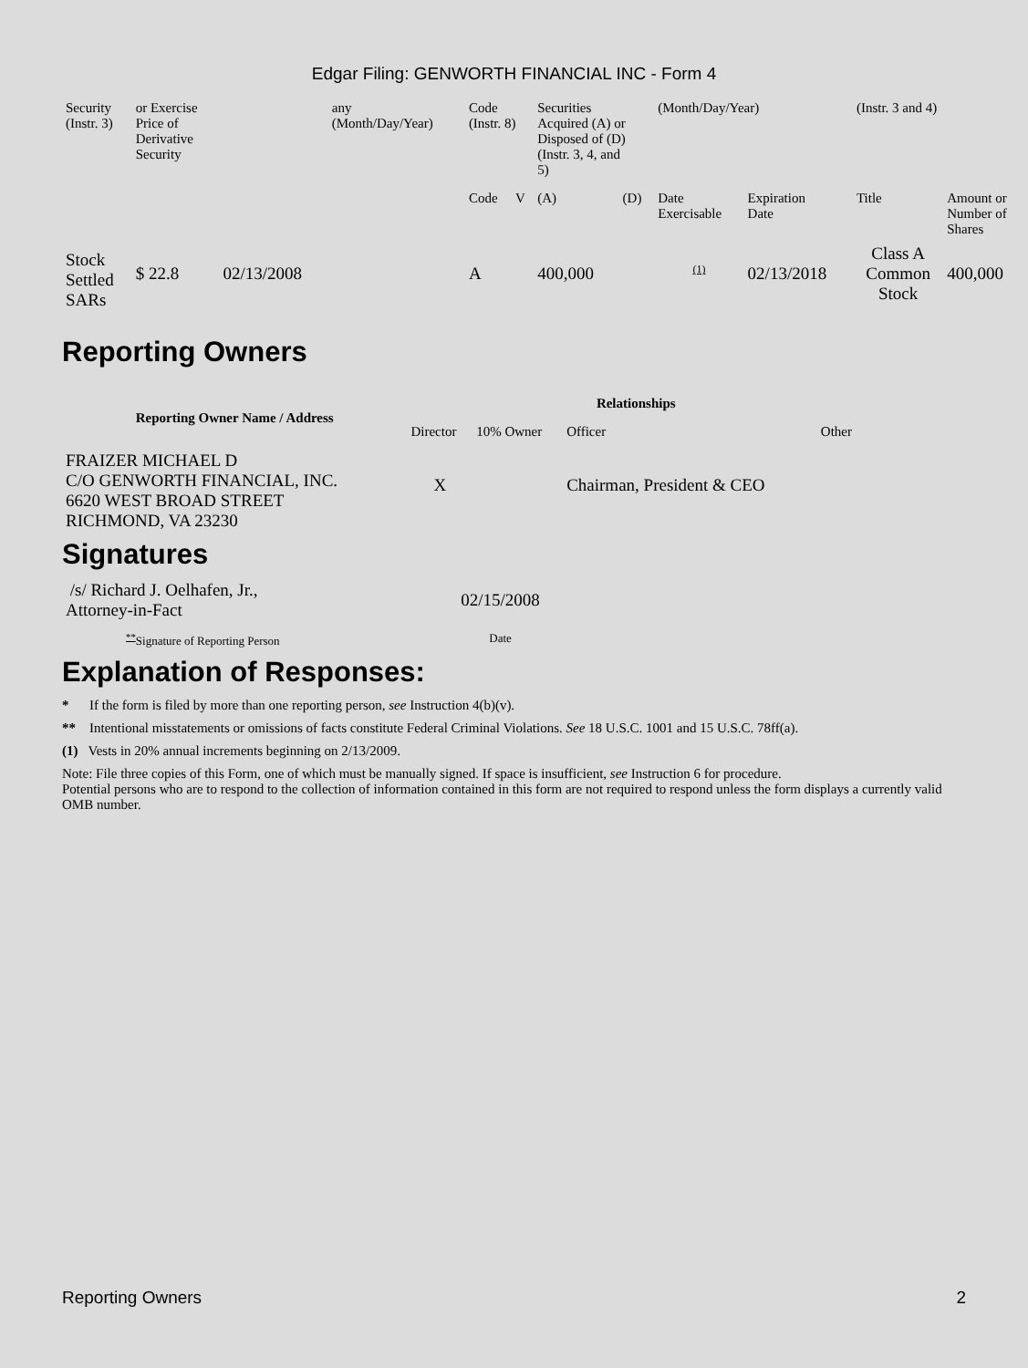Edgar Filing: GENWORTH FINANCIAL INC - Form 4
| Security (Instr. 3) | or Exercise Price of Derivative Security | | any (Month/Day/Year) | Code (Instr. 8) | | Securities Acquired (A) or Disposed of (D) (Instr. 3, 4, and 5) | | (Month/Day/Year) | | (Instr. 3 and 4) | |
| | | | | Code | V | (A) | (D) | Date Exercisable | Expiration Date | Title | Amount or Number of Shares |
| Stock Settled SARs | $ 22.8 | 02/13/2008 | | A | | 400,000 | | <sup>(1)</sup> | 02/13/2018 | Class A Common Stock | 400,000 |
Reporting Owners
| Reporting Owner Name / Address | Relationships | | | |
| --- | --- | --- | --- | --- |
| | Director | 10% Owner | Officer | Other |
| FRAIZER MICHAEL D C/O GENWORTH FINANCIAL, INC. 6620 WEST BROAD STREET RICHMOND, VA 23230 | X | | Chairman, President & CEO | |
Signatures
| /s/ Richard J. Oelhafen, Jr., Attorney-in-Fact | 02/15/2008 |
| <sup>**</sup> Signature of Reporting Person | Date |
Explanation of Responses:
* If the form is filed by more than one reporting person, see Instruction 4(b)(v).
** Intentional misstatements or omissions of facts constitute Federal Criminal Violations. See 18 U.S.C. 1001 and 15 U.S.C. 78ff(a).
(1) Vests in 20% annual increments beginning on 2/13/2009.
Note: File three copies of this Form, one of which must be manually signed. If space is insufficient, see Instruction 6 for procedure.
Potential persons who are to respond to the collection of information contained in this form are not required to respond unless the form displays a currently valid OMB number.
Reporting Owners 2